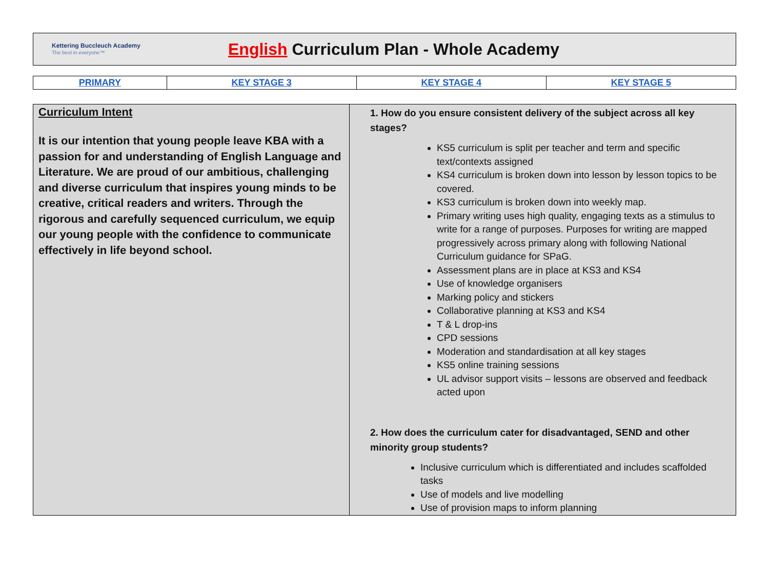Kettering Buccleuch Academy
The best in everyone™
English Curriculum Plan - Whole Academy
| PRIMARY | KEY STAGE 3 | KEY STAGE 4 | KEY STAGE 5 |
| Curriculum Intent It is our intention that young people leave KBA with a passion for and understanding of English Language and Literature. We are proud of our ambitious, challenging and diverse curriculum that inspires young minds to be creative, critical readers and writers. Through the rigorous and carefully sequenced curriculum, we equip our young people with the confidence to communicate effectively in life beyond school. | 1. How do you ensure consistent delivery of the subject across all key stages? KS5 curriculum is split per teacher and term and specific text/contexts assigned KS4 curriculum is broken down into lesson by lesson topics to be covered. KS3 curriculum is broken down into weekly map. Primary writing uses high quality, engaging texts as a stimulus to write for a range of purposes. Purposes for writing are mapped progressively across primary along with following National Curriculum guidance for SPaG. Assessment plans are in place at KS3 and KS4 Use of knowledge organisers Marking policy and stickers Collaborative planning at KS3 and KS4 T & L drop-ins CPD sessions Moderation and standardisation at all key stages KS5 online training sessions UL advisor support visits – lessons are observed and feedback acted upon 2. How does the curriculum cater for disadvantaged, SEND and other minority group students? Inclusive curriculum which is differentiated and includes scaffolded tasks Use of models and live modelling Use of provision maps to inform planning |